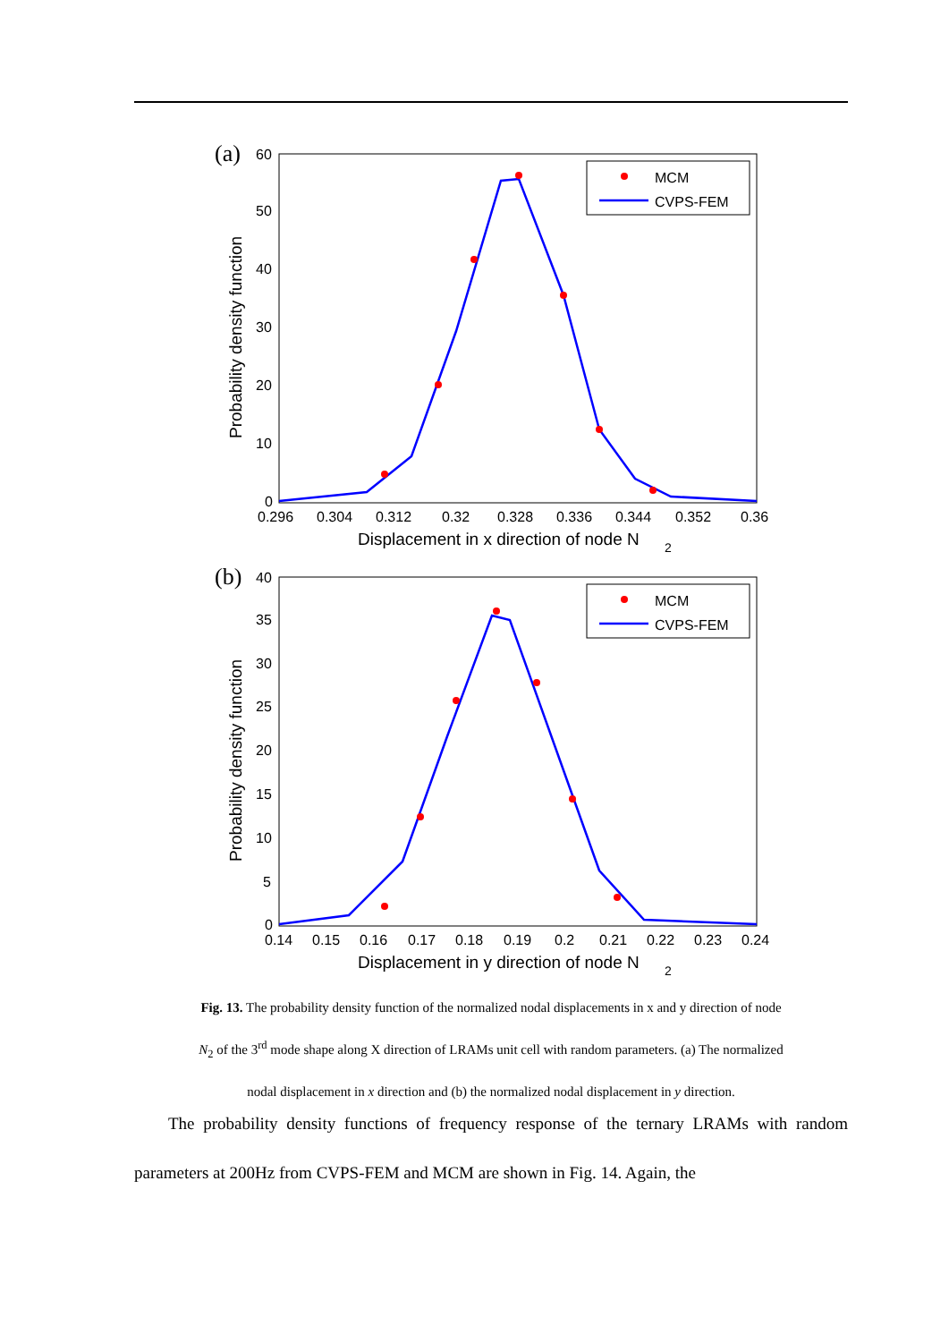(a)
60
50
40
30
20
10
0
0.296
0.304
0.312
0.32
0.328
0.336
0.344
0.352
0.36
Displacement in x direction of node N
2
Probability density function
MCM
CVPS-FEM
(b)
40
35
30
25
20
15
10
5
0
0.14
0.15
0.16
0.17
0.18
0.19
0.2
0.21
0.22
0.23
0.24
Displacement in y direction of node N
2
Probability density function
MCM
CVPS-FEM
Fig. 13. The probability density function of the normalized nodal displacements in x and y direction of node
N<sub>2</sub> of the 3<sup>rd</sup> mode shape along X direction of LRAMs unit cell with random parameters. (a) The normalized
nodal displacement in x direction and (b) the normalized nodal displacement in y direction.
The probability density functions of frequency response of the ternary LRAMs with random parameters at 200Hz from CVPS-FEM and MCM are shown in Fig. 14. Again, the